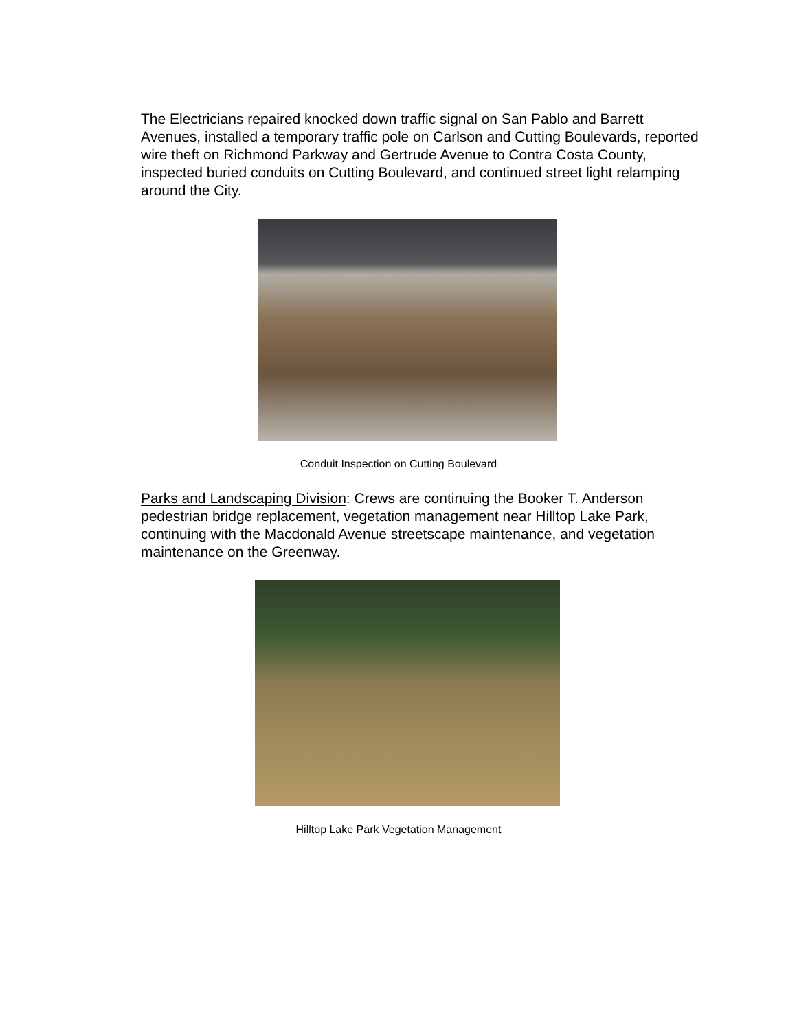The Electricians repaired knocked down traffic signal on San Pablo and Barrett Avenues, installed a temporary traffic pole on Carlson and Cutting Boulevards, reported wire theft on Richmond Parkway and Gertrude Avenue to Contra Costa County, inspected buried conduits on Cutting Boulevard, and continued street light relamping around the City.
Conduit Inspection on Cutting Boulevard
Parks and Landscaping Division: Crews are continuing the Booker T. Anderson pedestrian bridge replacement, vegetation management near Hilltop Lake Park, continuing with the Macdonald Avenue streetscape maintenance, and vegetation maintenance on the Greenway.
Hilltop Lake Park Vegetation Management